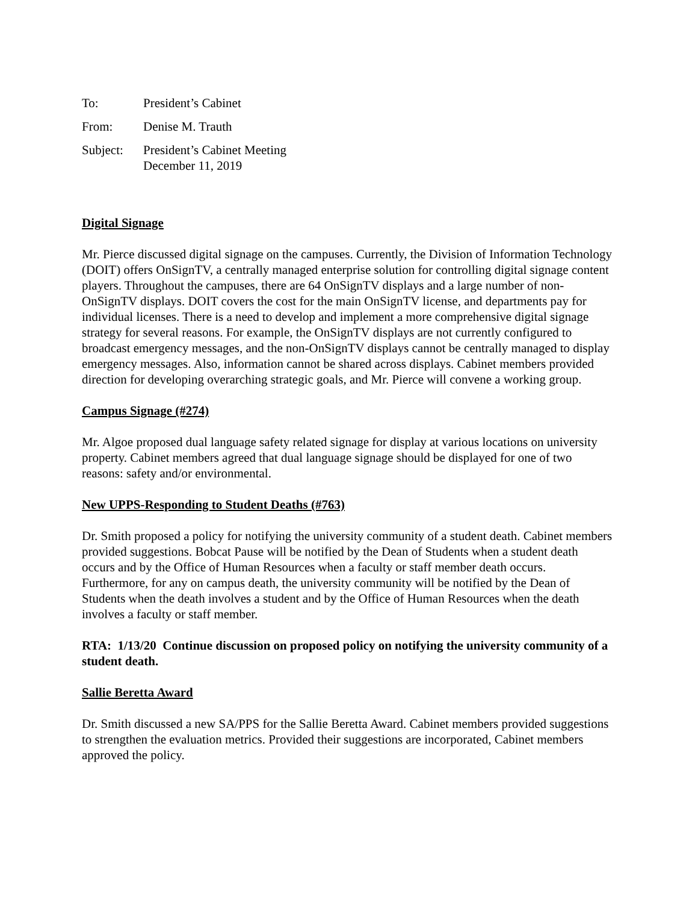| To: | President’s Cabinet |
| From: | Denise M. Trauth |
| Subject: | President’s Cabinet Meeting December 11, 2019 |
Digital Signage
Mr. Pierce discussed digital signage on the campuses. Currently, the Division of Information Technology (DOIT) offers OnSignTV, a centrally managed enterprise solution for controlling digital signage content players. Throughout the campuses, there are 64 OnSignTV displays and a large number of non-OnSignTV displays. DOIT covers the cost for the main OnSignTV license, and departments pay for individual licenses. There is a need to develop and implement a more comprehensive digital signage strategy for several reasons. For example, the OnSignTV displays are not currently configured to broadcast emergency messages, and the non-OnSignTV displays cannot be centrally managed to display emergency messages. Also, information cannot be shared across displays. Cabinet members provided direction for developing overarching strategic goals, and Mr. Pierce will convene a working group.
Campus Signage (#274)
Mr. Algoe proposed dual language safety related signage for display at various locations on university property. Cabinet members agreed that dual language signage should be displayed for one of two reasons: safety and/or environmental.
New UPPS-Responding to Student Deaths (#763)
Dr. Smith proposed a policy for notifying the university community of a student death. Cabinet members provided suggestions. Bobcat Pause will be notified by the Dean of Students when a student death occurs and by the Office of Human Resources when a faculty or staff member death occurs. Furthermore, for any on campus death, the university community will be notified by the Dean of Students when the death involves a student and by the Office of Human Resources when the death involves a faculty or staff member.
RTA: 1/13/20 Continue discussion on proposed policy on notifying the university community of a student death.
Sallie Beretta Award
Dr. Smith discussed a new SA/PPS for the Sallie Beretta Award. Cabinet members provided suggestions to strengthen the evaluation metrics. Provided their suggestions are incorporated, Cabinet members approved the policy.